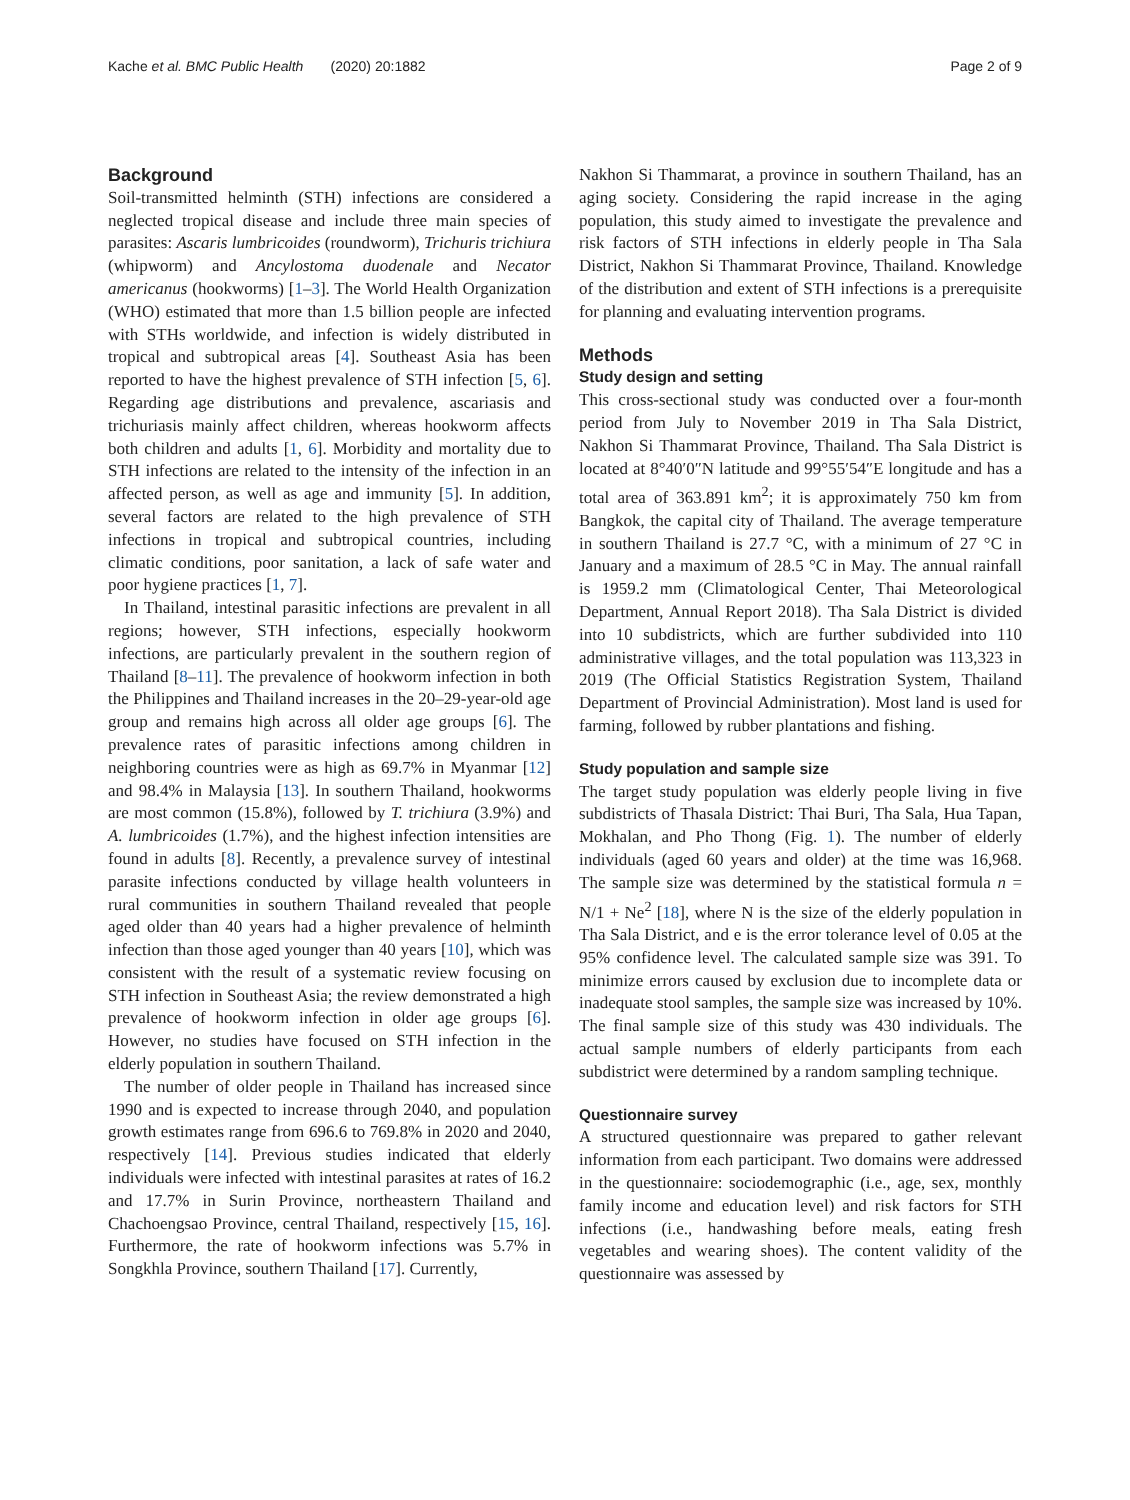Kache et al. BMC Public Health (2020) 20:1882 Page 2 of 9
Background
Soil-transmitted helminth (STH) infections are considered a neglected tropical disease and include three main species of parasites: Ascaris lumbricoides (roundworm), Trichuris trichiura (whipworm) and Ancylostoma duodenale and Necator americanus (hookworms) [1–3]. The World Health Organization (WHO) estimated that more than 1.5 billion people are infected with STHs worldwide, and infection is widely distributed in tropical and subtropical areas [4]. Southeast Asia has been reported to have the highest prevalence of STH infection [5, 6]. Regarding age distributions and prevalence, ascariasis and trichuriasis mainly affect children, whereas hookworm affects both children and adults [1, 6]. Morbidity and mortality due to STH infections are related to the intensity of the infection in an affected person, as well as age and immunity [5]. In addition, several factors are related to the high prevalence of STH infections in tropical and subtropical countries, including climatic conditions, poor sanitation, a lack of safe water and poor hygiene practices [1, 7].
In Thailand, intestinal parasitic infections are prevalent in all regions; however, STH infections, especially hookworm infections, are particularly prevalent in the southern region of Thailand [8–11]. The prevalence of hookworm infection in both the Philippines and Thailand increases in the 20–29-year-old age group and remains high across all older age groups [6]. The prevalence rates of parasitic infections among children in neighboring countries were as high as 69.7% in Myanmar [12] and 98.4% in Malaysia [13]. In southern Thailand, hookworms are most common (15.8%), followed by T. trichiura (3.9%) and A. lumbricoides (1.7%), and the highest infection intensities are found in adults [8]. Recently, a prevalence survey of intestinal parasite infections conducted by village health volunteers in rural communities in southern Thailand revealed that people aged older than 40 years had a higher prevalence of helminth infection than those aged younger than 40 years [10], which was consistent with the result of a systematic review focusing on STH infection in Southeast Asia; the review demonstrated a high prevalence of hookworm infection in older age groups [6]. However, no studies have focused on STH infection in the elderly population in southern Thailand.
The number of older people in Thailand has increased since 1990 and is expected to increase through 2040, and population growth estimates range from 696.6 to 769.8% in 2020 and 2040, respectively [14]. Previous studies indicated that elderly individuals were infected with intestinal parasites at rates of 16.2 and 17.7% in Surin Province, northeastern Thailand and Chachoengsao Province, central Thailand, respectively [15, 16]. Furthermore, the rate of hookworm infections was 5.7% in Songkhla Province, southern Thailand [17]. Currently,
Nakhon Si Thammarat, a province in southern Thailand, has an aging society. Considering the rapid increase in the aging population, this study aimed to investigate the prevalence and risk factors of STH infections in elderly people in Tha Sala District, Nakhon Si Thammarat Province, Thailand. Knowledge of the distribution and extent of STH infections is a prerequisite for planning and evaluating intervention programs.
Methods
Study design and setting
This cross-sectional study was conducted over a four-month period from July to November 2019 in Tha Sala District, Nakhon Si Thammarat Province, Thailand. Tha Sala District is located at 8°40′0″N latitude and 99°55′54″E longitude and has a total area of 363.891 km<sup>2</sup>; it is approximately 750 km from Bangkok, the capital city of Thailand. The average temperature in southern Thailand is 27.7 °C, with a minimum of 27 °C in January and a maximum of 28.5 °C in May. The annual rainfall is 1959.2 mm (Climatological Center, Thai Meteorological Department, Annual Report 2018). Tha Sala District is divided into 10 subdistricts, which are further subdivided into 110 administrative villages, and the total population was 113,323 in 2019 (The Official Statistics Registration System, Thailand Department of Provincial Administration). Most land is used for farming, followed by rubber plantations and fishing.
Study population and sample size
The target study population was elderly people living in five subdistricts of Thasala District: Thai Buri, Tha Sala, Hua Tapan, Mokhalan, and Pho Thong (Fig. 1). The number of elderly individuals (aged 60 years and older) at the time was 16,968. The sample size was determined by the statistical formula n = N/1 + Ne<sup>2</sup> [18], where N is the size of the elderly population in Tha Sala District, and e is the error tolerance level of 0.05 at the 95% confidence level. The calculated sample size was 391. To minimize errors caused by exclusion due to incomplete data or inadequate stool samples, the sample size was increased by 10%. The final sample size of this study was 430 individuals. The actual sample numbers of elderly participants from each subdistrict were determined by a random sampling technique.
Questionnaire survey
A structured questionnaire was prepared to gather relevant information from each participant. Two domains were addressed in the questionnaire: sociodemographic (i.e., age, sex, monthly family income and education level) and risk factors for STH infections (i.e., handwashing before meals, eating fresh vegetables and wearing shoes). The content validity of the questionnaire was assessed by